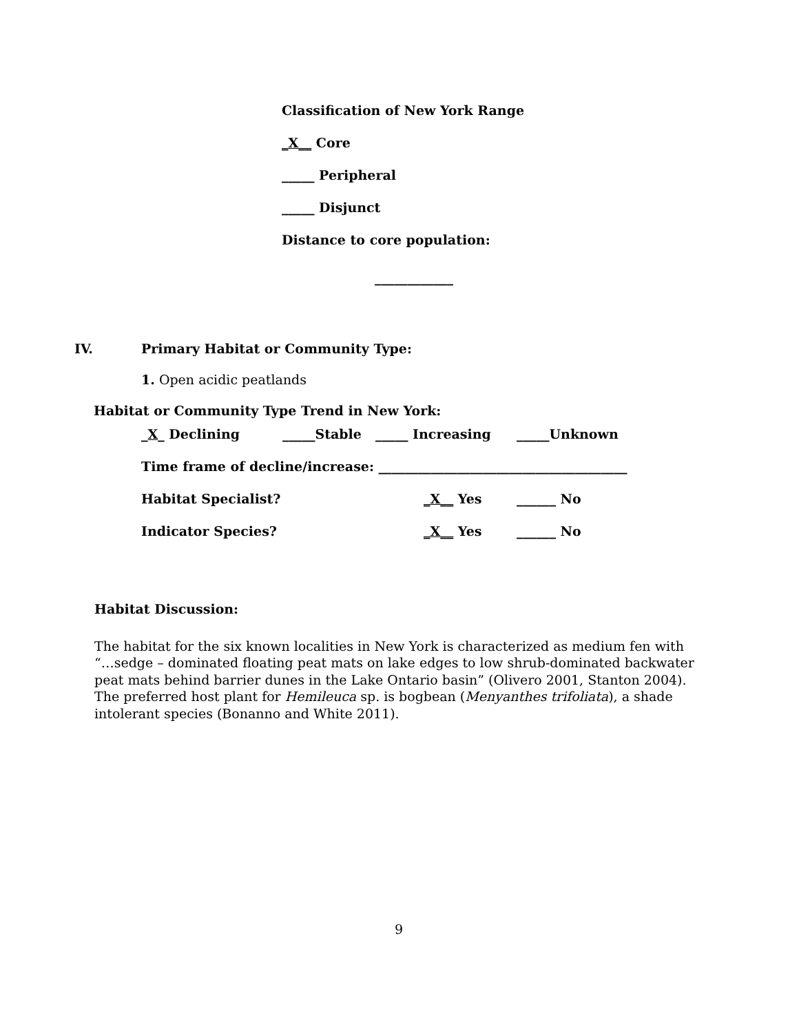Classification of New York Range
_X__ Core
_____ Peripheral
_____ Disjunct
Distance to core population:
____________
IV. Primary Habitat or Community Type:
1. Open acidic peatlands
Habitat or Community Type Trend in New York:
_X_ Declining _____Stable _____ Increasing _____Unknown
Time frame of decline/increase: ______________________________________
Habitat Specialist? _X__ Yes ______ No
Indicator Species? _X__ Yes ______ No
Habitat Discussion:
The habitat for the six known localities in New York is characterized as medium fen with “…sedge – dominated floating peat mats on lake edges to low shrub-dominated backwater peat mats behind barrier dunes in the Lake Ontario basin” (Olivero 2001, Stanton 2004). The preferred host plant for Hemileuca sp. is bogbean (Menyanthes trifoliata), a shade intolerant species (Bonanno and White 2011).
9